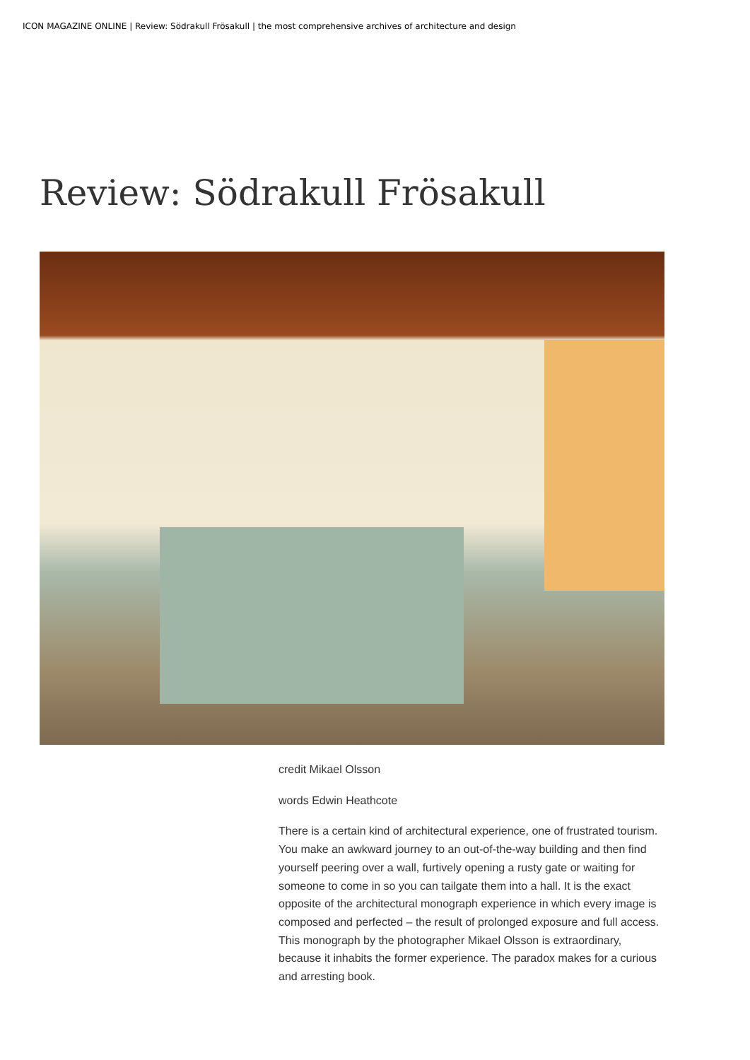ICON MAGAZINE ONLINE | Review: Södrakull Frösakull | the most comprehensive archives of architecture and design
Review: Södrakull Frösakull
credit Mikael Olsson
words Edwin Heathcote
There is a certain kind of architectural experience, one of frustrated tourism. You make an awkward journey to an out-of-the-way building and then find yourself peering over a wall, furtively opening a rusty gate or waiting for someone to come in so you can tailgate them into a hall. It is the exact opposite of the architectural monograph experience in which every image is composed and perfected – the result of prolonged exposure and full access. This monograph by the photographer Mikael Olsson is extraordinary, because it inhabits the former experience. The paradox makes for a curious and arresting book.